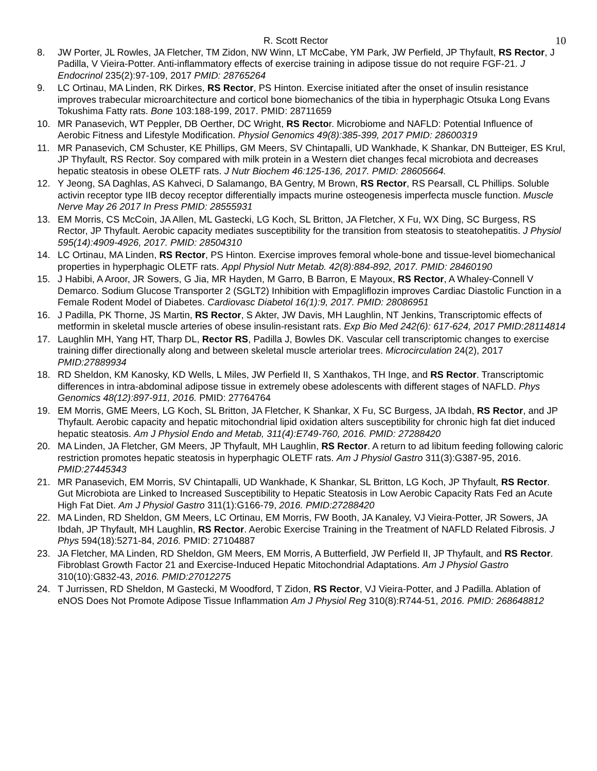R. Scott Rector 10
8. JW Porter, JL Rowles, JA Fletcher, TM Zidon, NW Winn, LT McCabe, YM Park, JW Perfield, JP Thyfault, RS Rector, J Padilla, V Vieira-Potter. Anti-inflammatory effects of exercise training in adipose tissue do not require FGF-21. J Endocrinol 235(2):97-109, 2017 PMID: 28765264
9. LC Ortinau, MA Linden, RK Dirkes, RS Rector, PS Hinton. Exercise initiated after the onset of insulin resistance improves trabecular microarchitecture and corticol bone biomechanics of the tibia in hyperphagic Otsuka Long Evans Tokushima Fatty rats. Bone 103:188-199, 2017. PMID: 28711659
10. MR Panasevich, WT Peppler, DB Oerther, DC Wright, RS Rector. Microbiome and NAFLD: Potential Influence of Aerobic Fitness and Lifestyle Modification. Physiol Genomics 49(8):385-399, 2017 PMID: 28600319
11. MR Panasevich, CM Schuster, KE Phillips, GM Meers, SV Chintapalli, UD Wankhade, K Shankar, DN Butteiger, ES Krul, JP Thyfault, RS Rector. Soy compared with milk protein in a Western diet changes fecal microbiota and decreases hepatic steatosis in obese OLETF rats. J Nutr Biochem 46:125-136, 2017. PMID: 28605664.
12. Y Jeong, SA Daghlas, AS Kahveci, D Salamango, BA Gentry, M Brown, RS Rector, RS Pearsall, CL Phillips. Soluble activin receptor type IIB decoy receptor differentially impacts murine osteogenesis imperfecta muscle function. Muscle Nerve May 26 2017 In Press PMID: 28555931
13. EM Morris, CS McCoin, JA Allen, ML Gastecki, LG Koch, SL Britton, JA Fletcher, X Fu, WX Ding, SC Burgess, RS Rector, JP Thyfault. Aerobic capacity mediates susceptibility for the transition from steatosis to steatohepatitis. J Physiol 595(14):4909-4926, 2017. PMID: 28504310
14. LC Ortinau, MA Linden, RS Rector, PS Hinton. Exercise improves femoral whole-bone and tissue-level biomechanical properties in hyperphagic OLETF rats. Appl Physiol Nutr Metab. 42(8):884-892, 2017. PMID: 28460190
15. J Habibi, A Aroor, JR Sowers, G Jia, MR Hayden, M Garro, B Barron, E Mayoux, RS Rector, A Whaley-Connell V Demarco. Sodium Glucose Transporter 2 (SGLT2) Inhibition with Empagliflozin improves Cardiac Diastolic Function in a Female Rodent Model of Diabetes. Cardiovasc Diabetol 16(1):9, 2017. PMID: 28086951
16. J Padilla, PK Thorne, JS Martin, RS Rector, S Akter, JW Davis, MH Laughlin, NT Jenkins, Transcriptomic effects of metformin in skeletal muscle arteries of obese insulin-resistant rats. Exp Bio Med 242(6): 617-624, 2017 PMID:28114814
17. Laughlin MH, Yang HT, Tharp DL, Rector RS, Padilla J, Bowles DK. Vascular cell transcriptomic changes to exercise training differ directionally along and between skeletal muscle arteriolar trees. Microcirculation 24(2), 2017 PMID:27889934
18. RD Sheldon, KM Kanosky, KD Wells, L Miles, JW Perfield II, S Xanthakos, TH Inge, and RS Rector. Transcriptomic differences in intra-abdominal adipose tissue in extremely obese adolescents with different stages of NAFLD. Phys Genomics 48(12):897-911, 2016. PMID: 27764764
19. EM Morris, GME Meers, LG Koch, SL Britton, JA Fletcher, K Shankar, X Fu, SC Burgess, JA Ibdah, RS Rector, and JP Thyfault. Aerobic capacity and hepatic mitochondrial lipid oxidation alters susceptibility for chronic high fat diet induced hepatic steatosis. Am J Physiol Endo and Metab, 311(4):E749-760, 2016. PMID: 27288420
20. MA Linden, JA Fletcher, GM Meers, JP Thyfault, MH Laughlin, RS Rector. A return to ad libitum feeding following caloric restriction promotes hepatic steatosis in hyperphagic OLETF rats. Am J Physiol Gastro 311(3):G387-95, 2016. PMID:27445343
21. MR Panasevich, EM Morris, SV Chintapalli, UD Wankhade, K Shankar, SL Britton, LG Koch, JP Thyfault, RS Rector. Gut Microbiota are Linked to Increased Susceptibility to Hepatic Steatosis in Low Aerobic Capacity Rats Fed an Acute High Fat Diet. Am J Physiol Gastro 311(1):G166-79, 2016. PMID:27288420
22. MA Linden, RD Sheldon, GM Meers, LC Ortinau, EM Morris, FW Booth, JA Kanaley, VJ Vieira-Potter, JR Sowers, JA Ibdah, JP Thyfault, MH Laughlin, RS Rector. Aerobic Exercise Training in the Treatment of NAFLD Related Fibrosis. J Phys 594(18):5271-84, 2016. PMID: 27104887
23. JA Fletcher, MA Linden, RD Sheldon, GM Meers, EM Morris, A Butterfield, JW Perfield II, JP Thyfault, and RS Rector. Fibroblast Growth Factor 21 and Exercise-Induced Hepatic Mitochondrial Adaptations. Am J Physiol Gastro 310(10):G832-43, 2016. PMID:27012275
24. T Jurrissen, RD Sheldon, M Gastecki, M Woodford, T Zidon, RS Rector, VJ Vieira-Potter, and J Padilla. Ablation of eNOS Does Not Promote Adipose Tissue Inflammation Am J Physiol Reg 310(8):R744-51, 2016. PMID: 268648812